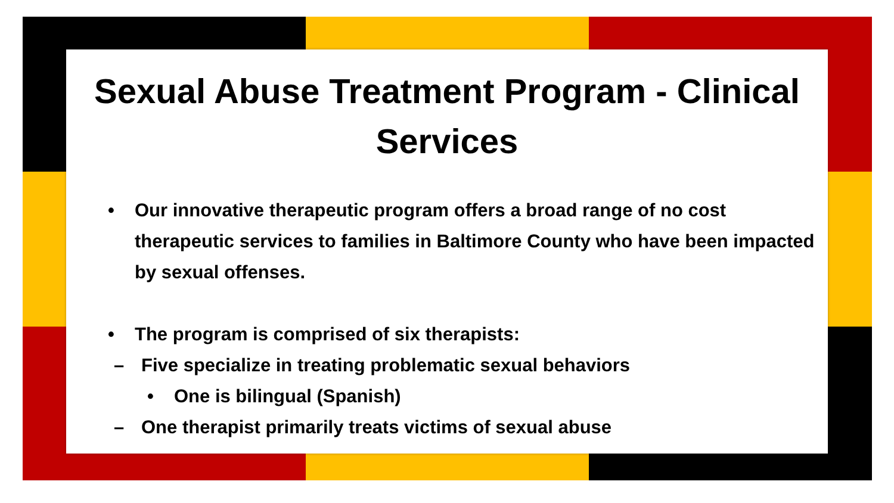Sexual Abuse Treatment Program - Clinical Services
• Our innovative therapeutic program offers a broad range of no cost therapeutic services to families in Baltimore County who have been impacted by sexual offenses.
• The program is comprised of six therapists:
– Five specialize in treating problematic sexual behaviors
• One is bilingual (Spanish)
– One therapist primarily treats victims of sexual abuse